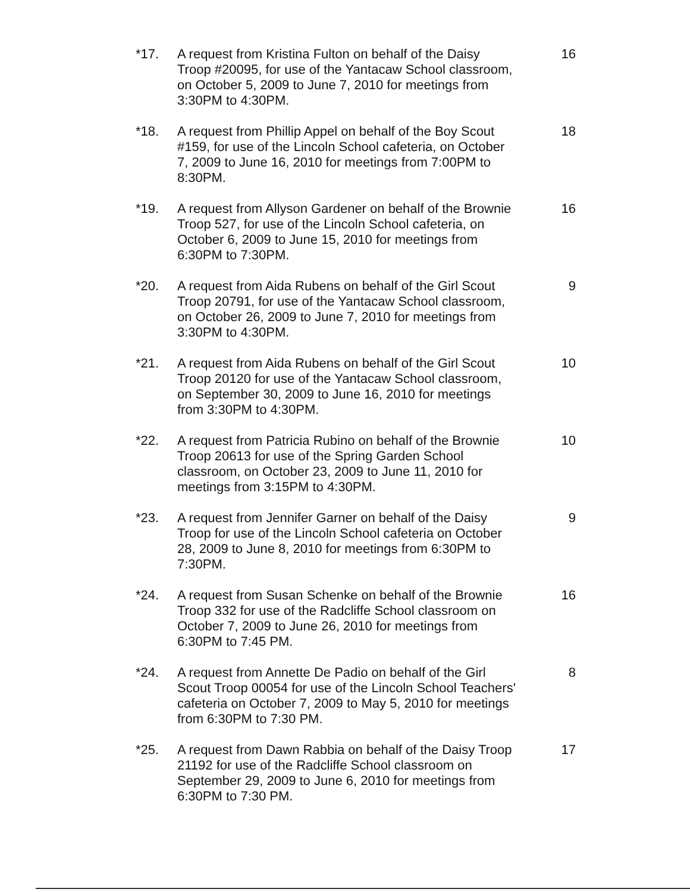*17. A request from Kristina Fulton on behalf of the Daisy Troop #20095, for use of the Yantacaw School classroom, on October 5, 2009 to June 7, 2010 for meetings from 3:30PM to 4:30PM.
16
*18. A request from Phillip Appel on behalf of the Boy Scout #159, for use of the Lincoln School cafeteria, on October 7, 2009 to June 16, 2010 for meetings from 7:00PM to 8:30PM.
18
*19. A request from Allyson Gardener on behalf of the Brownie Troop 527, for use of the Lincoln School cafeteria, on October 6, 2009 to June 15, 2010 for meetings from 6:30PM to 7:30PM.
16
*20. A request from Aida Rubens on behalf of the Girl Scout Troop 20791, for use of the Yantacaw School classroom, on October 26, 2009 to June 7, 2010 for meetings from 3:30PM to 4:30PM.
9
*21. A request from Aida Rubens on behalf of the Girl Scout Troop 20120 for use of the Yantacaw School classroom, on September 30, 2009 to June 16, 2010 for meetings from 3:30PM to 4:30PM.
10
*22. A request from Patricia Rubino on behalf of the Brownie Troop 20613 for use of the Spring Garden School classroom, on October 23, 2009 to June 11, 2010 for meetings from 3:15PM to 4:30PM.
10
*23. A request from Jennifer Garner on behalf of the Daisy Troop for use of the Lincoln School cafeteria on October 28, 2009 to June 8, 2010 for meetings from 6:30PM to 7:30PM.
9
*24. A request from Susan Schenke on behalf of the Brownie Troop 332 for use of the Radcliffe School classroom on October 7, 2009 to June 26, 2010 for meetings from 6:30PM to 7:45 PM.
16
*24. A request from Annette De Padio on behalf of the Girl Scout Troop 00054 for use of the Lincoln School Teachers' cafeteria on October 7, 2009 to May 5, 2010 for meetings from 6:30PM to 7:30 PM.
8
*25. A request from Dawn Rabbia on behalf of the Daisy Troop 21192 for use of the Radcliffe School classroom on September 29, 2009 to June 6, 2010 for meetings from 6:30PM to 7:30 PM.
17